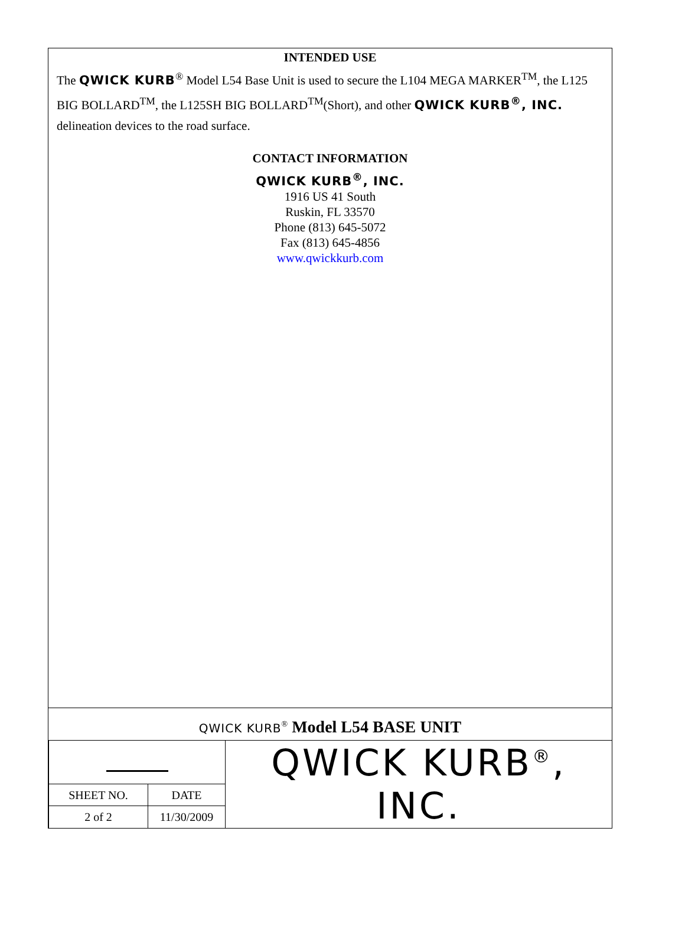INTENDED USE
The QWICK KURB<sup>®</sup> Model L54 Base Unit is used to secure the L104 MEGA MARKER<sup>TM</sup>, the L125 BIG BOLLARD<sup>TM</sup>, the L125SH BIG BOLLARD<sup>TM</sup>(Short), and other QWICK KURB<sup>®</sup>, INC. delineation devices to the road surface.
CONTACT INFORMATION
QWICK KURB<sup>®</sup>, INC.
1916 US 41 South
Ruskin, FL 33570
Phone (813) 645-5072
Fax (813) 645-4856
www.qwickkurb.com
QWICK KURB<sup>®</sup> Model L54 BASE UNIT
| | | QWICK KURB<sup>®</sup>, INC. |
| SHEET NO. | DATE | |
| 2 of 2 | 11/30/2009 | |